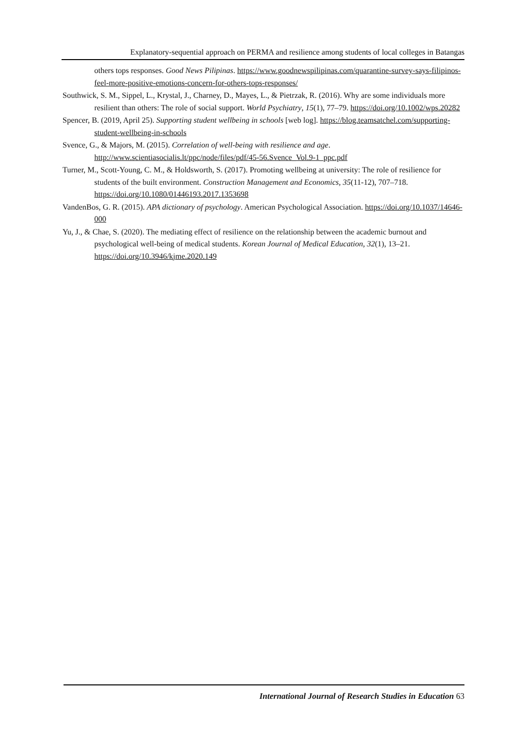Explanatory-sequential approach on PERMA and resilience among students of local colleges in Batangas
others tops responses. Good News Pilipinas. https://www.goodnewspilipinas.com/quarantine-survey-says-filipinos-feel-more-positive-emotions-concern-for-others-tops-responses/
Southwick, S. M., Sippel, L., Krystal, J., Charney, D., Mayes, L., & Pietrzak, R. (2016). Why are some individuals more resilient than others: The role of social support. World Psychiatry, 15(1), 77–79. https://doi.org/10.1002/wps.20282
Spencer, B. (2019, April 25). Supporting student wellbeing in schools [web log]. https://blog.teamsatchel.com/supporting-student-wellbeing-in-schools
Svence, G., & Majors, M. (2015). Correlation of well-being with resilience and age. http://www.scientiasocialis.lt/ppc/node/files/pdf/45-56.Svence_Vol.9-1_ppc.pdf
Turner, M., Scott-Young, C. M., & Holdsworth, S. (2017). Promoting wellbeing at university: The role of resilience for students of the built environment. Construction Management and Economics, 35(11-12), 707–718. https://doi.org/10.1080/01446193.2017.1353698
VandenBos, G. R. (2015). APA dictionary of psychology. American Psychological Association. https://doi.org/10.1037/14646-000
Yu, J., & Chae, S. (2020). The mediating effect of resilience on the relationship between the academic burnout and psychological well-being of medical students. Korean Journal of Medical Education, 32(1), 13–21. https://doi.org/10.3946/kjme.2020.149
International Journal of Research Studies in Education 63